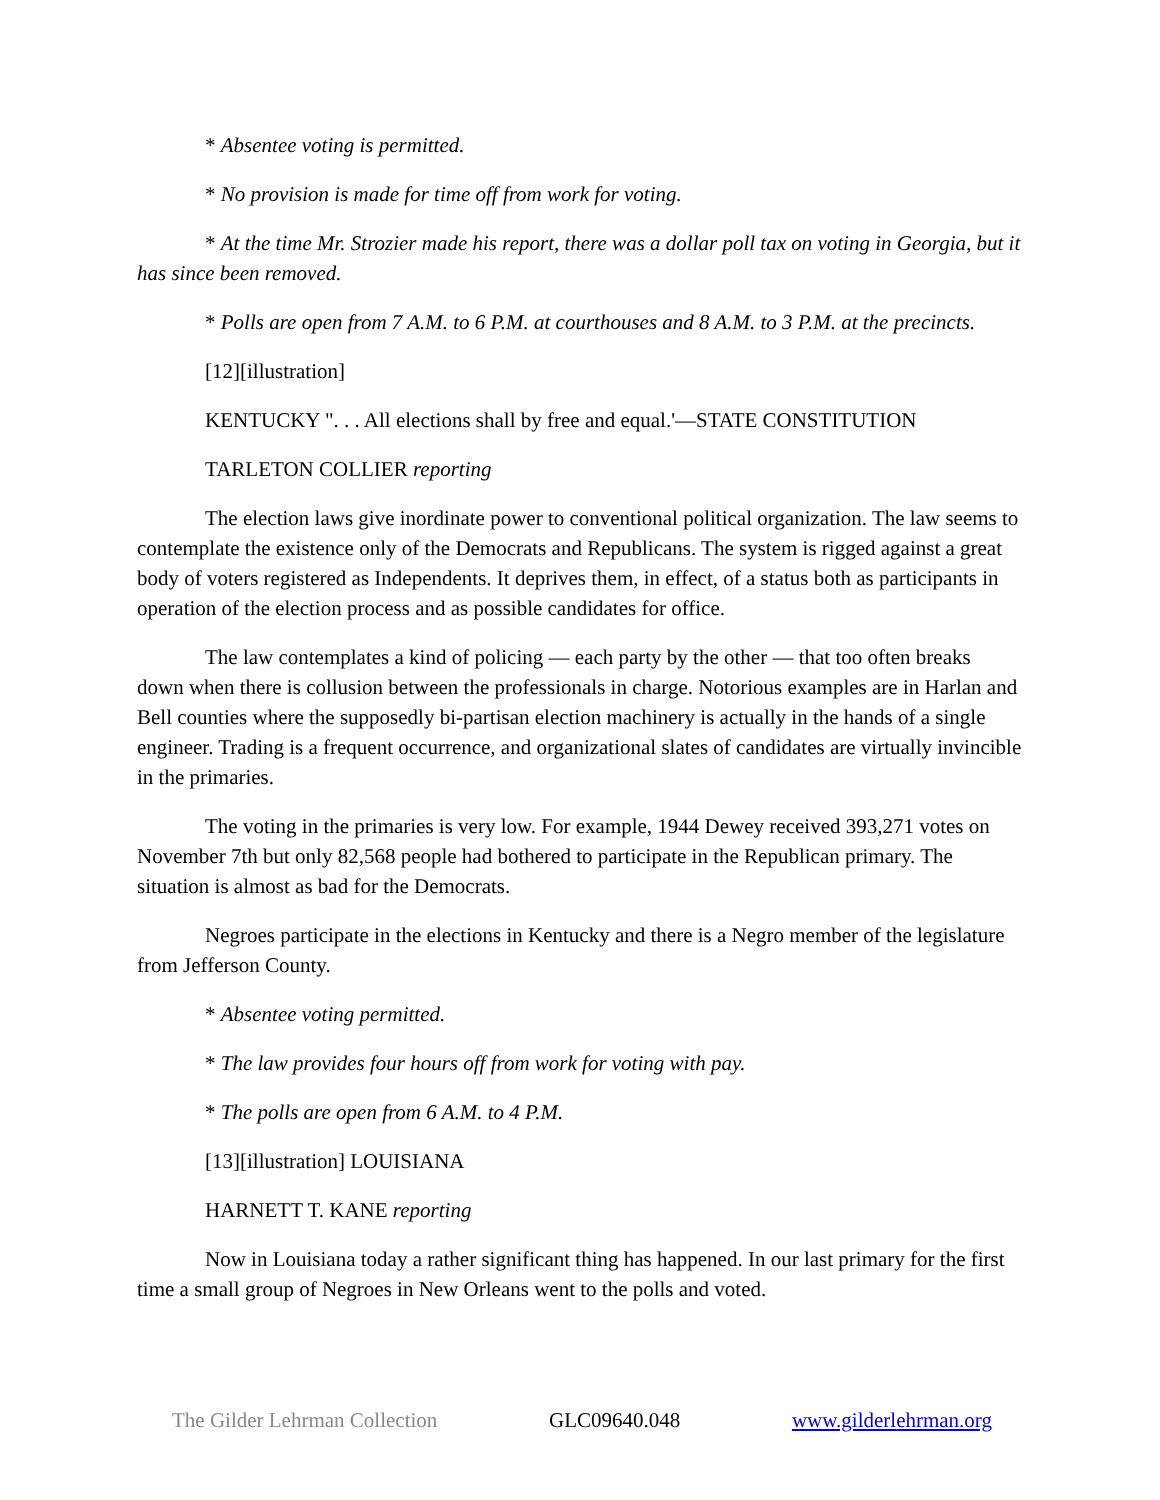* Absentee voting is permitted.
* No provision is made for time off from work for voting.
* At the time Mr. Strozier made his report, there was a dollar poll tax on voting in Georgia, but it has since been removed.
* Polls are open from 7 A.M. to 6 P.M. at courthouses and 8 A.M. to 3 P.M. at the precincts.
[12][illustration]
KENTUCKY ". . . All elections shall by free and equal.'—STATE CONSTITUTION
TARLETON COLLIER reporting
The election laws give inordinate power to conventional political organization. The law seems to contemplate the existence only of the Democrats and Republicans. The system is rigged against a great body of voters registered as Independents. It deprives them, in effect, of a status both as participants in operation of the election process and as possible candidates for office.
The law contemplates a kind of policing — each party by the other — that too often breaks down when there is collusion between the professionals in charge. Notorious examples are in Harlan and Bell counties where the supposedly bi-partisan election machinery is actually in the hands of a single engineer. Trading is a frequent occurrence, and organizational slates of candidates are virtually invincible in the primaries.
The voting in the primaries is very low. For example, 1944 Dewey received 393,271 votes on November 7th but only 82,568 people had bothered to participate in the Republican primary. The situation is almost as bad for the Democrats.
Negroes participate in the elections in Kentucky and there is a Negro member of the legislature from Jefferson County.
* Absentee voting permitted.
* The law provides four hours off from work for voting with pay.
* The polls are open from 6 A.M. to 4 P.M.
[13][illustration] LOUISIANA
HARNETT T. KANE reporting
Now in Louisiana today a rather significant thing has happened. In our last primary for the first time a small group of Negroes in New Orleans went to the polls and voted.
The Gilder Lehrman Collection GLC09640.048 www.gilderlehrman.org